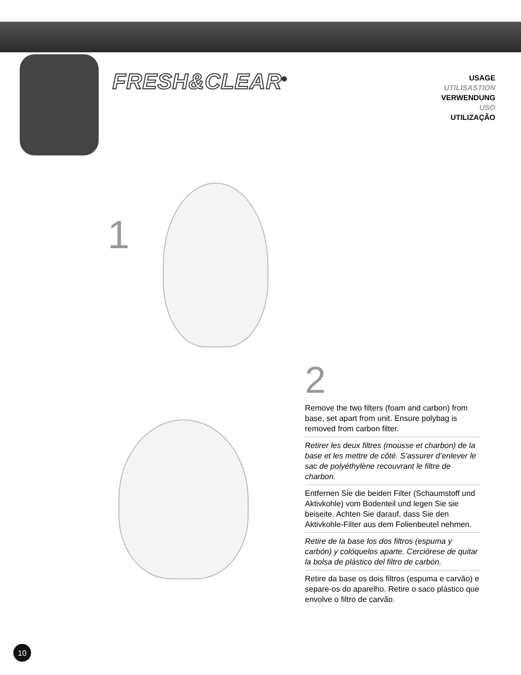FRESH&CLEAR<sup>®</sup>
USAGE
UTILISASTION
VERWENDUNG
USO
UTILIZAÇÃO
1
2
Remove the two filters (foam and carbon) from base, set apart from unit. Ensure polybag is removed from carbon filter.
Retirer les deux filtres (mousse et charbon) de la base et les mettre de côté. S’assurer d’enlever le sac de polyéthylène recouvrant le filtre de charbon.
Entfernen Sie die beiden Filter (Schaumstoff und Aktivkohle) vom Bodenteil und legen Sie sie beiseite. Achten Sie darauf, dass Sie den Aktivkohle-Filter aus dem Folienbeutel nehmen.
Retire de la base los dos filtros (espuma y carbón) y colóquelos aparte. Cerciórese de quitar la bolsa de plástico del filtro de carbón.
Retire da base os dois filtros (espuma e carvão) e separe-os do aparelho. Retire o saco plástico que envolve o filtro de carvão.
10